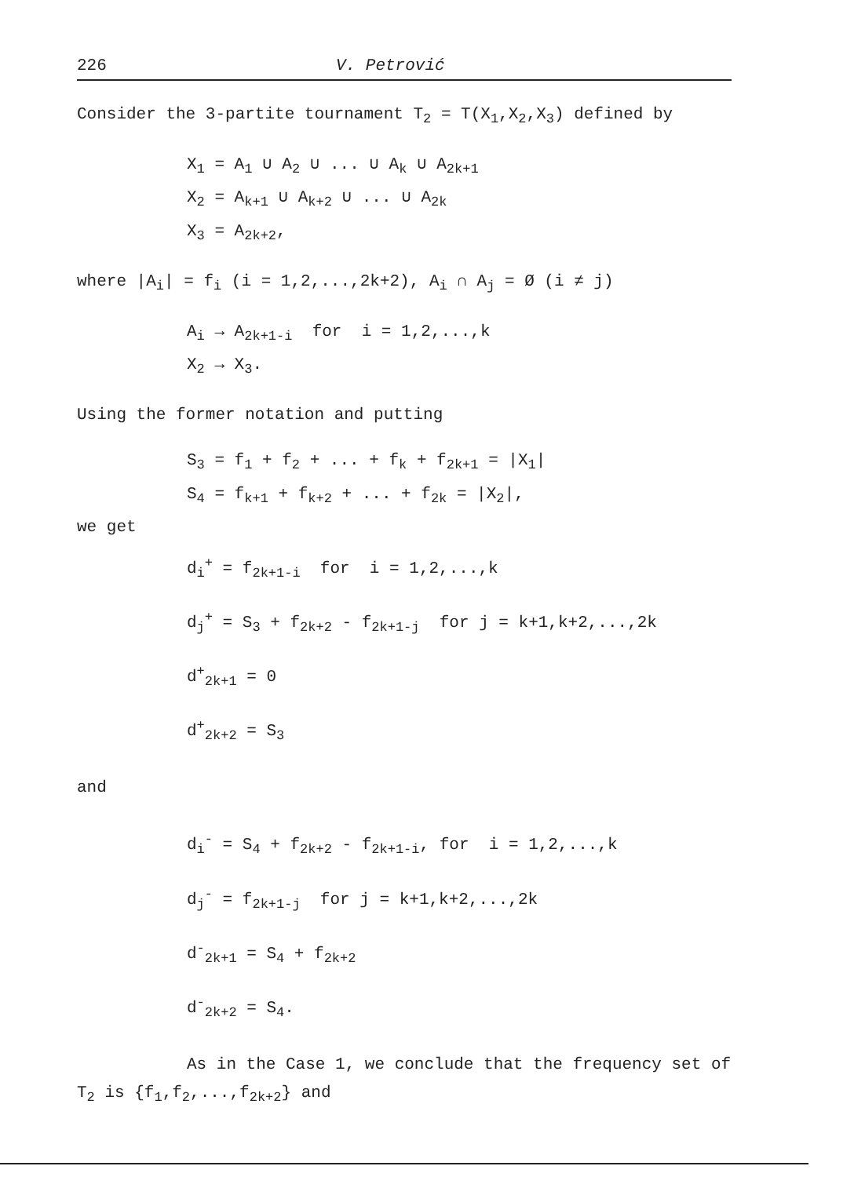226 V. Petrović
Consider the 3-partite tournament T<sub>2</sub> = T(X<sub>1</sub>,X<sub>2</sub>,X<sub>3</sub>) defined by
X<sub>1</sub> = A<sub>1</sub> ∪ A<sub>2</sub> ∪ ... ∪ A<sub>k</sub> ∪ A<sub>2k+1</sub>
X<sub>2</sub> = A<sub>k+1</sub> ∪ A<sub>k+2</sub> ∪ ... ∪ A<sub>2k</sub>
X<sub>3</sub> = A<sub>2k+2</sub>,
where |A<sub>i</sub>| = f<sub>i</sub> (i = 1,2,...,2k+2), A<sub>i</sub> ∩ A<sub>j</sub> = Ø (i ≠ j)
A<sub>i</sub> → A<sub>2k+1-i</sub> for i = 1,2,...,k
X<sub>2</sub> → X<sub>3</sub>.
Using the former notation and putting
S<sub>3</sub> = f<sub>1</sub> + f<sub>2</sub> + ... + f<sub>k</sub> + f<sub>2k+1</sub> = |X<sub>1</sub>|
S<sub>4</sub> = f<sub>k+1</sub> + f<sub>k+2</sub> + ... + f<sub>2k</sub> = |X<sub>2</sub>|,
we get
d<sub>i</sub><sup>+</sup> = f<sub>2k+1-i</sub> for i = 1,2,...,k
d<sub>j</sub><sup>+</sup> = S<sub>3</sub> + f<sub>2k+2</sub> - f<sub>2k+1-j</sub> for j = k+1,k+2,...,2k
d<sup>+</sup><sub>2k+1</sub> = 0
d<sup>+</sup><sub>2k+2</sub> = S<sub>3</sub>
and
d<sub>i</sub><sup>-</sup> = S<sub>4</sub> + f<sub>2k+2</sub> - f<sub>2k+1-i</sub>, for i = 1,2,...,k
d<sub>j</sub><sup>-</sup> = f<sub>2k+1-j</sub> for j = k+1,k+2,...,2k
d<sup>-</sup><sub>2k+1</sub> = S<sub>4</sub> + f<sub>2k+2</sub>
d<sup>-</sup><sub>2k+2</sub> = S<sub>4</sub>.
As in the Case 1, we conclude that the frequency set of T<sub>2</sub> is {f<sub>1</sub>,f<sub>2</sub>,...,f<sub>2k+2</sub>} and